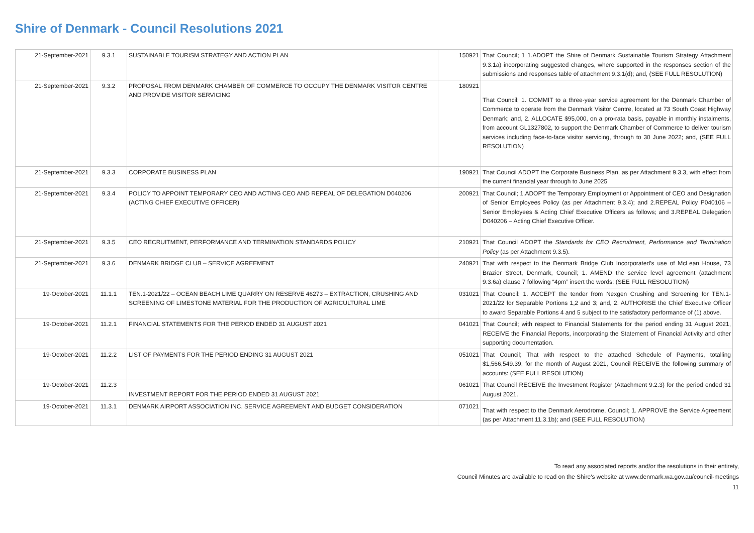Shire of Denmark - Council Resolutions 2021
| 21-September-2021 | 9.3.1 | SUSTAINABLE TOURISM STRATEGY AND ACTION PLAN | 150921 | That Council; 1 1.ADOPT the Shire of Denmark Sustainable Tourism Strategy Attachment 9.3.1a) incorporating suggested changes, where supported in the responses section of the submissions and responses table of attachment 9.3.1(d); and, (SEE FULL RESOLUTION) |
| 21-September-2021 | 9.3.2 | PROPOSAL FROM DENMARK CHAMBER OF COMMERCE TO OCCUPY THE DENMARK VISITOR CENTRE AND PROVIDE VISITOR SERVICING | 180921 | That Council; 1. COMMIT to a three-year service agreement for the Denmark Chamber of Commerce to operate from the Denmark Visitor Centre, located at 73 South Coast Highway Denmark; and, 2. ALLOCATE $95,000, on a pro-rata basis, payable in monthly instalments, from account GL1327802, to support the Denmark Chamber of Commerce to deliver tourism services including face-to-face visitor servicing, through to 30 June 2022; and, (SEE FULL RESOLUTION) |
| 21-September-2021 | 9.3.3 | CORPORATE BUSINESS PLAN | 190921 | That Council ADOPT the Corporate Business Plan, as per Attachment 9.3.3, with effect from the current financial year through to June 2025 |
| 21-September-2021 | 9.3.4 | POLICY TO APPOINT TEMPORARY CEO AND ACTING CEO AND REPEAL OF DELEGATION D040206 (ACTING CHIEF EXECUTIVE OFFICER) | 200921 | That Council; 1.ADOPT the Temporary Employment or Appointment of CEO and Designation of Senior Employees Policy (as per Attachment 9.3.4); and 2.REPEAL Policy P040106 – Senior Employees & Acting Chief Executive Officers as follows; and 3.REPEAL Delegation D040206 – Acting Chief Executive Officer. |
| 21-September-2021 | 9.3.5 | CEO RECRUITMENT, PERFORMANCE AND TERMINATION STANDARDS POLICY | 210921 | That Council ADOPT the Standards for CEO Recruitment, Performance and Termination Policy (as per Attachment 9.3.5). |
| 21-September-2021 | 9.3.6 | DENMARK BRIDGE CLUB – SERVICE AGREEMENT | 240921 | That with respect to the Denmark Bridge Club Incorporated’s use of McLean House, 73 Brazier Street, Denmark, Council; 1. AMEND the service level agreement (attachment 9.3.6a) clause 7 following “4pm” insert the words: (SEE FULL RESOLUTION) |
| 19-October-2021 | 11.1.1 | TEN.1-2021/22 – OCEAN BEACH LIME QUARRY ON RESERVE 46273 – EXTRACTION, CRUSHING AND SCREENING OF LIMESTONE MATERIAL FOR THE PRODUCTION OF AGRICULTURAL LIME | 031021 | That Council: 1. ACCEPT the tender from Nexgen Crushing and Screening for TEN.1-2021/22 for Separable Portions 1,2 and 3; and, 2. AUTHORISE the Chief Executive Officer to award Separable Portions 4 and 5 subject to the satisfactory performance of (1) above. |
| 19-October-2021 | 11.2.1 | FINANCIAL STATEMENTS FOR THE PERIOD ENDED 31 AUGUST 2021 | 041021 | That Council; with respect to Financial Statements for the period ending 31 August 2021, RECEIVE the Financial Reports, incorporating the Statement of Financial Activity and other supporting documentation. |
| 19-October-2021 | 11.2.2 | LIST OF PAYMENTS FOR THE PERIOD ENDING 31 AUGUST 2021 | 051021 | That Council; That with respect to the attached Schedule of Payments, totalling $1,566,549.39, for the month of August 2021, Council RECEIVE the following summary of accounts: (SEE FULL RESOLUTION) |
| 19-October-2021 | 11.2.3 | INVESTMENT REPORT FOR THE PERIOD ENDED 31 AUGUST 2021 | 061021 | That Council RECEIVE the Investment Register (Attachment 9.2.3) for the period ended 31 August 2021. |
| 19-October-2021 | 11.3.1 | DENMARK AIRPORT ASSOCIATION INC. SERVICE AGREEMENT AND BUDGET CONSIDERATION | 071021 | That with respect to the Denmark Aerodrome, Council; 1. APPROVE the Service Agreement (as per Attachment 11.3.1b); and (SEE FULL RESOLUTION) |
To read any associated reports and/or the resolutions in their entirety,
Council Minutes are available to read on the Shire's website at www.denmark.wa.gov.au/council-meetings
11